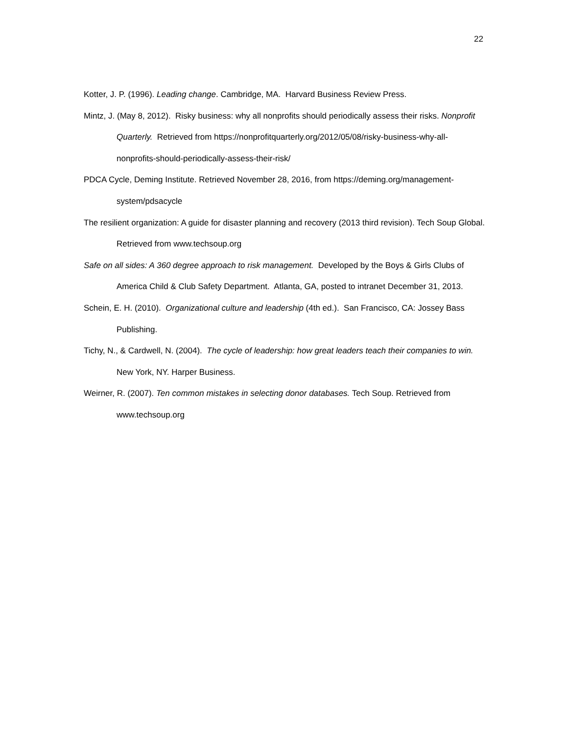22
Kotter, J. P. (1996). Leading change. Cambridge, MA. Harvard Business Review Press.
Mintz, J. (May 8, 2012). Risky business: why all nonprofits should periodically assess their risks. Nonprofit Quarterly. Retrieved from https://nonprofitquarterly.org/2012/05/08/risky-business-why-all-nonprofits-should-periodically-assess-their-risk/
PDCA Cycle, Deming Institute. Retrieved November 28, 2016, from https://deming.org/management-system/pdsacycle
The resilient organization: A guide for disaster planning and recovery (2013 third revision). Tech Soup Global. Retrieved from www.techsoup.org
Safe on all sides: A 360 degree approach to risk management. Developed by the Boys & Girls Clubs of America Child & Club Safety Department. Atlanta, GA, posted to intranet December 31, 2013.
Schein, E. H. (2010). Organizational culture and leadership (4th ed.). San Francisco, CA: Jossey Bass Publishing.
Tichy, N., & Cardwell, N. (2004). The cycle of leadership: how great leaders teach their companies to win. New York, NY. Harper Business.
Weirner, R. (2007). Ten common mistakes in selecting donor databases. Tech Soup. Retrieved from www.techsoup.org